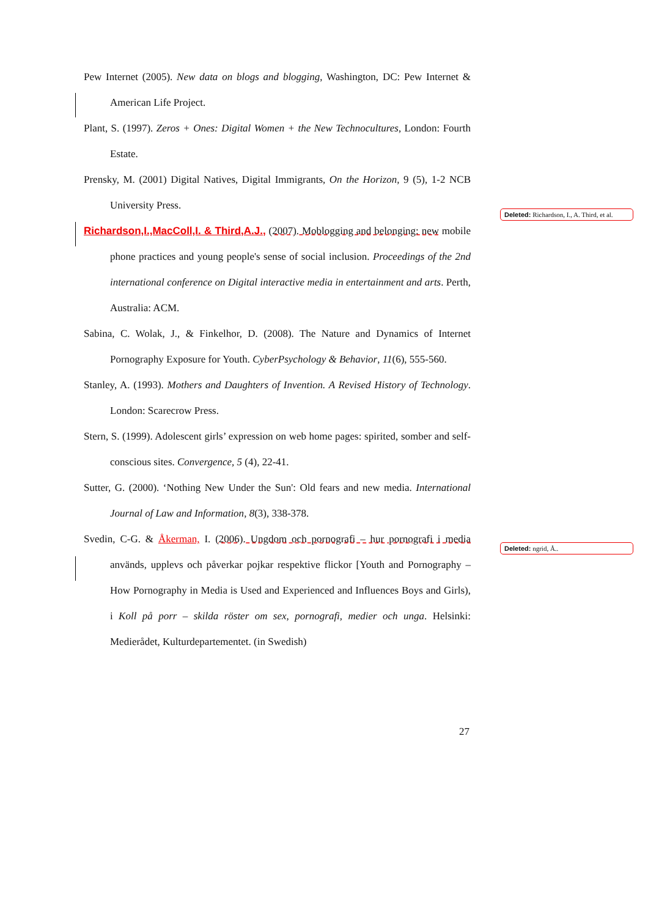Pew Internet (2005). New data on blogs and blogging, Washington, DC: Pew Internet & American Life Project.
Plant, S. (1997). Zeros + Ones: Digital Women + the New Technocultures, London: Fourth Estate.
Prensky, M. (2001) Digital Natives, Digital Immigrants, On the Horizon, 9 (5), 1-2 NCB University Press.
Richardson,I.,MacColl,I. & Third,A.J., (2007). Moblogging and belonging: new mobile phone practices and young people's sense of social inclusion. Proceedings of the 2nd international conference on Digital interactive media in entertainment and arts. Perth, Australia: ACM.
Sabina, C. Wolak, J., & Finkelhor, D. (2008). The Nature and Dynamics of Internet Pornography Exposure for Youth. CyberPsychology & Behavior, 11(6), 555-560.
Stanley, A. (1993). Mothers and Daughters of Invention. A Revised History of Technology. London: Scarecrow Press.
Stern, S. (1999). Adolescent girls’ expression on web home pages: spirited, somber and self-conscious sites. Convergence, 5 (4), 22-41.
Sutter, G. (2000). ‘Nothing New Under the Sun': Old fears and new media. International Journal of Law and Information, 8(3), 338-378.
Svedin, C-G. & Åkerman, I. (2006). Ungdom och pornografi – hur pornografi i media används, upplevs och påverkar pojkar respektive flickor [Youth and Pornography – How Pornography in Media is Used and Experienced and Influences Boys and Girls), i Koll på porr – skilda röster om sex, pornografi, medier och unga. Helsinki: Medierådet, Kulturdepartementet. (in Swedish)
Deleted: Richardson, I., A. Third, et al.
Deleted: ngrid, Å..
27